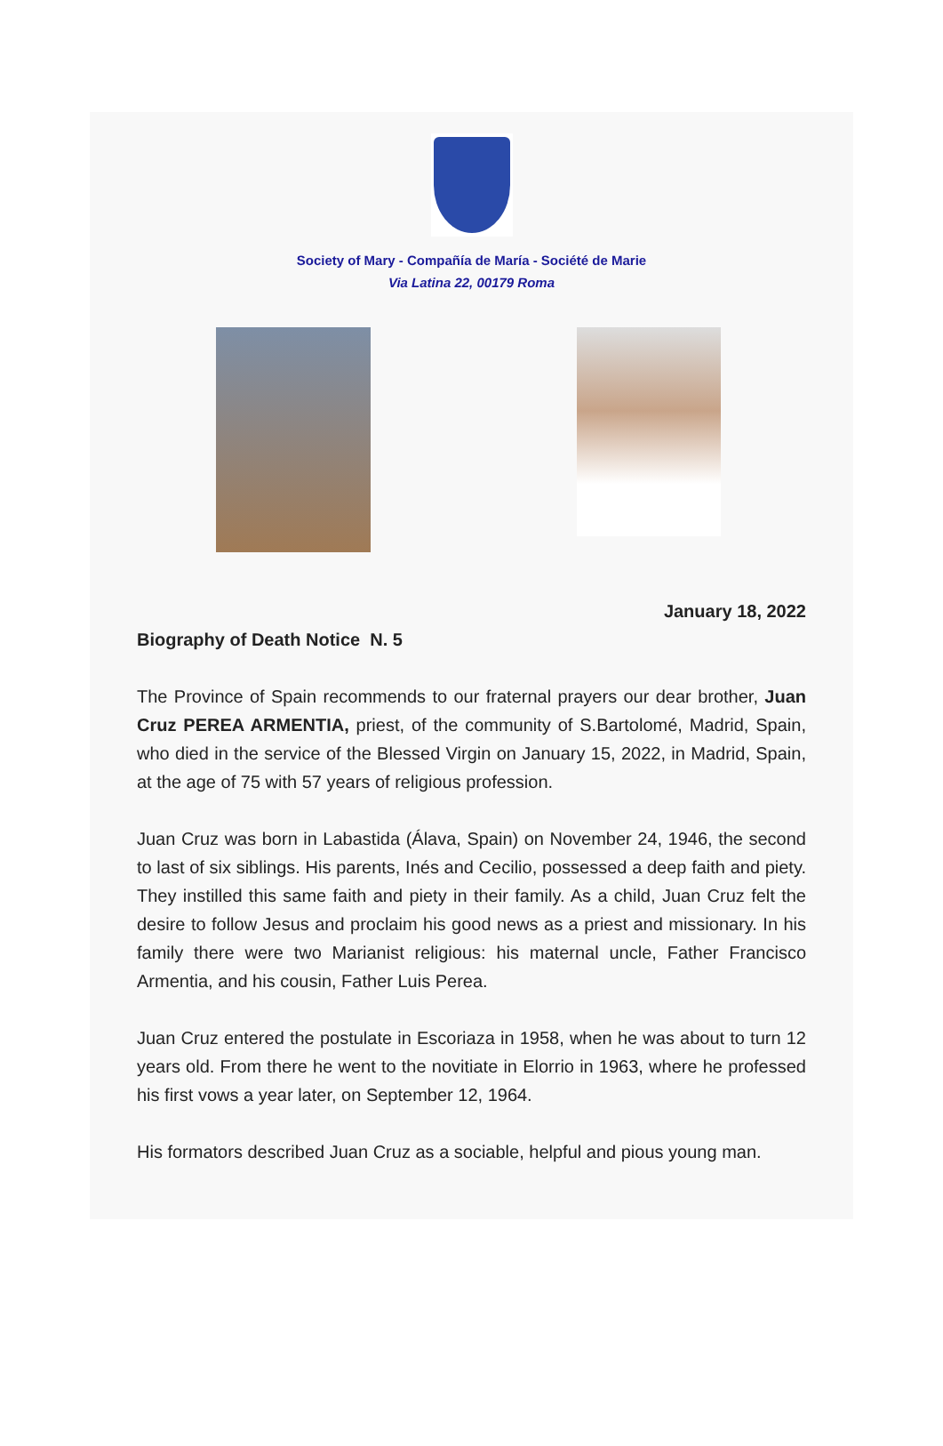Society of Mary - Compañía de María - Société de Marie
Via Latina 22, 00179 Roma
January 18, 2022
Biography of Death Notice N. 5
The Province of Spain recommends to our fraternal prayers our dear brother, Juan Cruz PEREA ARMENTIA, priest, of the community of S.Bartolomé, Madrid, Spain, who died in the service of the Blessed Virgin on January 15, 2022, in Madrid, Spain, at the age of 75 with 57 years of religious profession.
Juan Cruz was born in Labastida (Álava, Spain) on November 24, 1946, the second to last of six siblings. His parents, Inés and Cecilio, possessed a deep faith and piety. They instilled this same faith and piety in their family. As a child, Juan Cruz felt the desire to follow Jesus and proclaim his good news as a priest and missionary. In his family there were two Marianist religious: his maternal uncle, Father Francisco Armentia, and his cousin, Father Luis Perea.
Juan Cruz entered the postulate in Escoriaza in 1958, when he was about to turn 12 years old. From there he went to the novitiate in Elorrio in 1963, where he professed his first vows a year later, on September 12, 1964.
His formators described Juan Cruz as a sociable, helpful and pious young man.